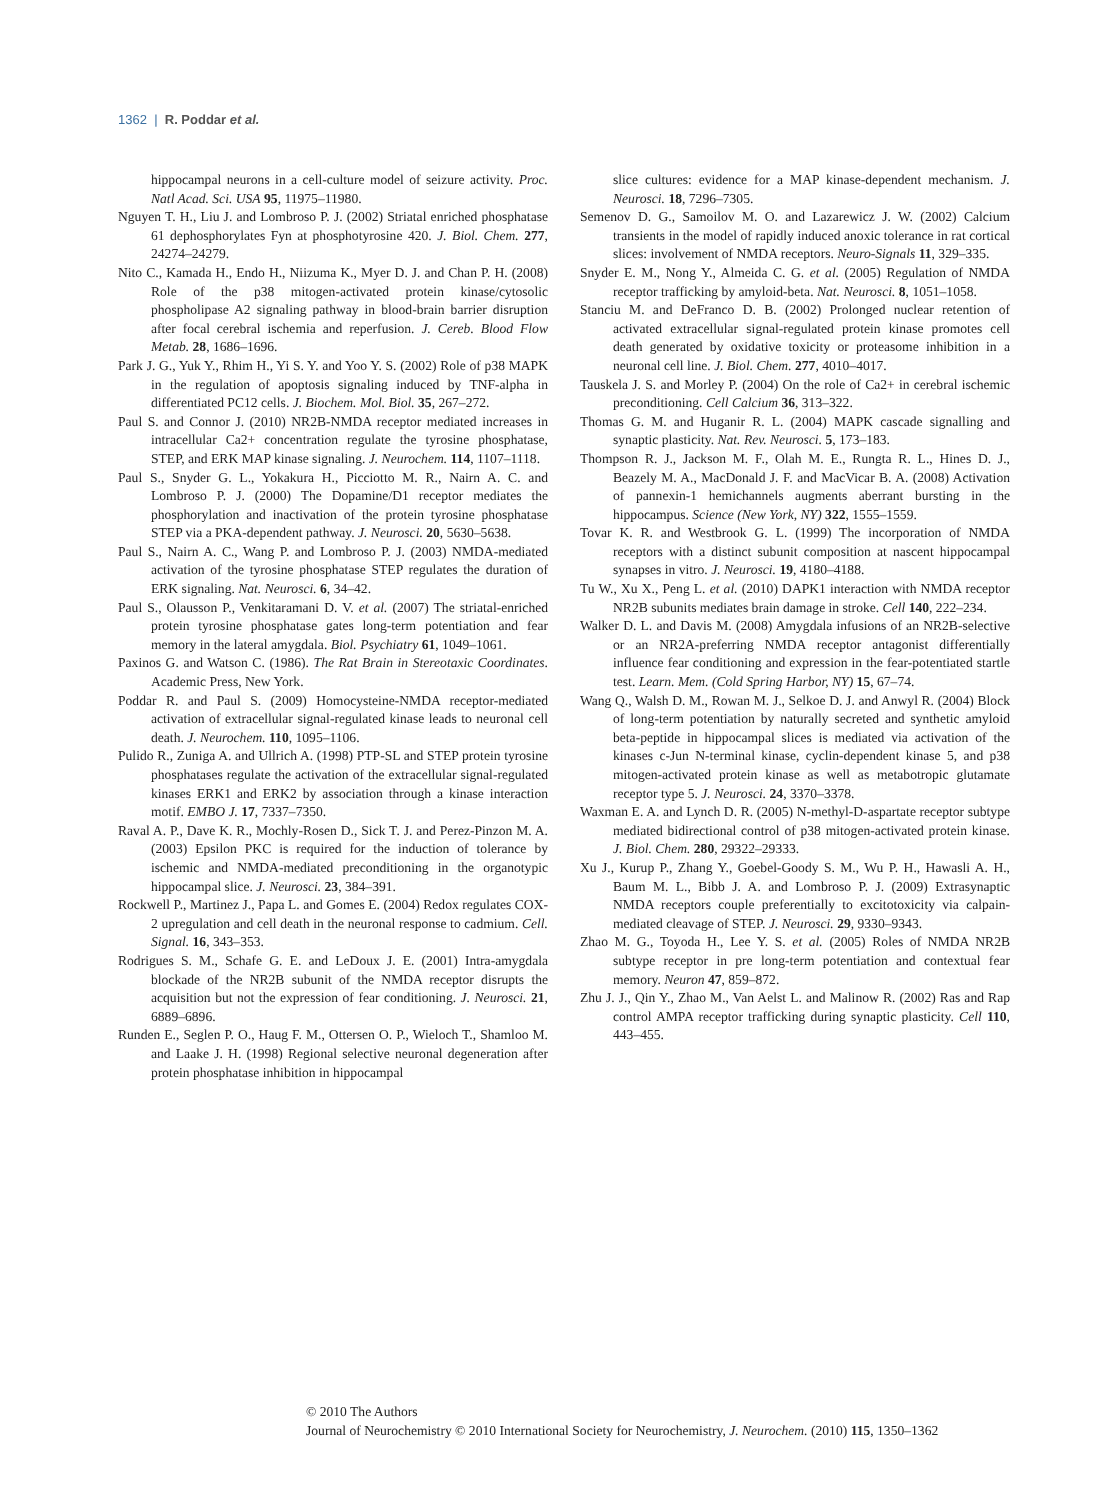1362 | R. Poddar et al.
hippocampal neurons in a cell-culture model of seizure activity. Proc. Natl Acad. Sci. USA 95, 11975–11980.
Nguyen T. H., Liu J. and Lombroso P. J. (2002) Striatal enriched phosphatase 61 dephosphorylates Fyn at phosphotyrosine 420. J. Biol. Chem. 277, 24274–24279.
Nito C., Kamada H., Endo H., Niizuma K., Myer D. J. and Chan P. H. (2008) Role of the p38 mitogen-activated protein kinase/cytosolic phospholipase A2 signaling pathway in blood-brain barrier disruption after focal cerebral ischemia and reperfusion. J. Cereb. Blood Flow Metab. 28, 1686–1696.
Park J. G., Yuk Y., Rhim H., Yi S. Y. and Yoo Y. S. (2002) Role of p38 MAPK in the regulation of apoptosis signaling induced by TNF-alpha in differentiated PC12 cells. J. Biochem. Mol. Biol. 35, 267–272.
Paul S. and Connor J. (2010) NR2B-NMDA receptor mediated increases in intracellular Ca2+ concentration regulate the tyrosine phosphatase, STEP, and ERK MAP kinase signaling. J. Neurochem. 114, 1107–1118.
Paul S., Snyder G. L., Yokakura H., Picciotto M. R., Nairn A. C. and Lombroso P. J. (2000) The Dopamine/D1 receptor mediates the phosphorylation and inactivation of the protein tyrosine phosphatase STEP via a PKA-dependent pathway. J. Neurosci. 20, 5630–5638.
Paul S., Nairn A. C., Wang P. and Lombroso P. J. (2003) NMDA-mediated activation of the tyrosine phosphatase STEP regulates the duration of ERK signaling. Nat. Neurosci. 6, 34–42.
Paul S., Olausson P., Venkitaramani D. V. et al. (2007) The striatal-enriched protein tyrosine phosphatase gates long-term potentiation and fear memory in the lateral amygdala. Biol. Psychiatry 61, 1049–1061.
Paxinos G. and Watson C. (1986). The Rat Brain in Stereotaxic Coordinates. Academic Press, New York.
Poddar R. and Paul S. (2009) Homocysteine-NMDA receptor-mediated activation of extracellular signal-regulated kinase leads to neuronal cell death. J. Neurochem. 110, 1095–1106.
Pulido R., Zuniga A. and Ullrich A. (1998) PTP-SL and STEP protein tyrosine phosphatases regulate the activation of the extracellular signal-regulated kinases ERK1 and ERK2 by association through a kinase interaction motif. EMBO J. 17, 7337–7350.
Raval A. P., Dave K. R., Mochly-Rosen D., Sick T. J. and Perez-Pinzon M. A. (2003) Epsilon PKC is required for the induction of tolerance by ischemic and NMDA-mediated preconditioning in the organotypic hippocampal slice. J. Neurosci. 23, 384–391.
Rockwell P., Martinez J., Papa L. and Gomes E. (2004) Redox regulates COX-2 upregulation and cell death in the neuronal response to cadmium. Cell. Signal. 16, 343–353.
Rodrigues S. M., Schafe G. E. and LeDoux J. E. (2001) Intra-amygdala blockade of the NR2B subunit of the NMDA receptor disrupts the acquisition but not the expression of fear conditioning. J. Neurosci. 21, 6889–6896.
Runden E., Seglen P. O., Haug F. M., Ottersen O. P., Wieloch T., Shamloo M. and Laake J. H. (1998) Regional selective neuronal degeneration after protein phosphatase inhibition in hippocampal
slice cultures: evidence for a MAP kinase-dependent mechanism. J. Neurosci. 18, 7296–7305.
Semenov D. G., Samoilov M. O. and Lazarewicz J. W. (2002) Calcium transients in the model of rapidly induced anoxic tolerance in rat cortical slices: involvement of NMDA receptors. Neuro-Signals 11, 329–335.
Snyder E. M., Nong Y., Almeida C. G. et al. (2005) Regulation of NMDA receptor trafficking by amyloid-beta. Nat. Neurosci. 8, 1051–1058.
Stanciu M. and DeFranco D. B. (2002) Prolonged nuclear retention of activated extracellular signal-regulated protein kinase promotes cell death generated by oxidative toxicity or proteasome inhibition in a neuronal cell line. J. Biol. Chem. 277, 4010–4017.
Tauskela J. S. and Morley P. (2004) On the role of Ca2+ in cerebral ischemic preconditioning. Cell Calcium 36, 313–322.
Thomas G. M. and Huganir R. L. (2004) MAPK cascade signalling and synaptic plasticity. Nat. Rev. Neurosci. 5, 173–183.
Thompson R. J., Jackson M. F., Olah M. E., Rungta R. L., Hines D. J., Beazely M. A., MacDonald J. F. and MacVicar B. A. (2008) Activation of pannexin-1 hemichannels augments aberrant bursting in the hippocampus. Science (New York, NY) 322, 1555–1559.
Tovar K. R. and Westbrook G. L. (1999) The incorporation of NMDA receptors with a distinct subunit composition at nascent hippocampal synapses in vitro. J. Neurosci. 19, 4180–4188.
Tu W., Xu X., Peng L. et al. (2010) DAPK1 interaction with NMDA receptor NR2B subunits mediates brain damage in stroke. Cell 140, 222–234.
Walker D. L. and Davis M. (2008) Amygdala infusions of an NR2B-selective or an NR2A-preferring NMDA receptor antagonist differentially influence fear conditioning and expression in the fear-potentiated startle test. Learn. Mem. (Cold Spring Harbor, NY) 15, 67–74.
Wang Q., Walsh D. M., Rowan M. J., Selkoe D. J. and Anwyl R. (2004) Block of long-term potentiation by naturally secreted and synthetic amyloid beta-peptide in hippocampal slices is mediated via activation of the kinases c-Jun N-terminal kinase, cyclin-dependent kinase 5, and p38 mitogen-activated protein kinase as well as metabotropic glutamate receptor type 5. J. Neurosci. 24, 3370–3378.
Waxman E. A. and Lynch D. R. (2005) N-methyl-D-aspartate receptor subtype mediated bidirectional control of p38 mitogen-activated protein kinase. J. Biol. Chem. 280, 29322–29333.
Xu J., Kurup P., Zhang Y., Goebel-Goody S. M., Wu P. H., Hawasli A. H., Baum M. L., Bibb J. A. and Lombroso P. J. (2009) Extrasynaptic NMDA receptors couple preferentially to excitotoxicity via calpain-mediated cleavage of STEP. J. Neurosci. 29, 9330–9343.
Zhao M. G., Toyoda H., Lee Y. S. et al. (2005) Roles of NMDA NR2B subtype receptor in pre long-term potentiation and contextual fear memory. Neuron 47, 859–872.
Zhu J. J., Qin Y., Zhao M., Van Aelst L. and Malinow R. (2002) Ras and Rap control AMPA receptor trafficking during synaptic plasticity. Cell 110, 443–455.
© 2010 The Authors
Journal of Neurochemistry © 2010 International Society for Neurochemistry, J. Neurochem. (2010) 115, 1350–1362